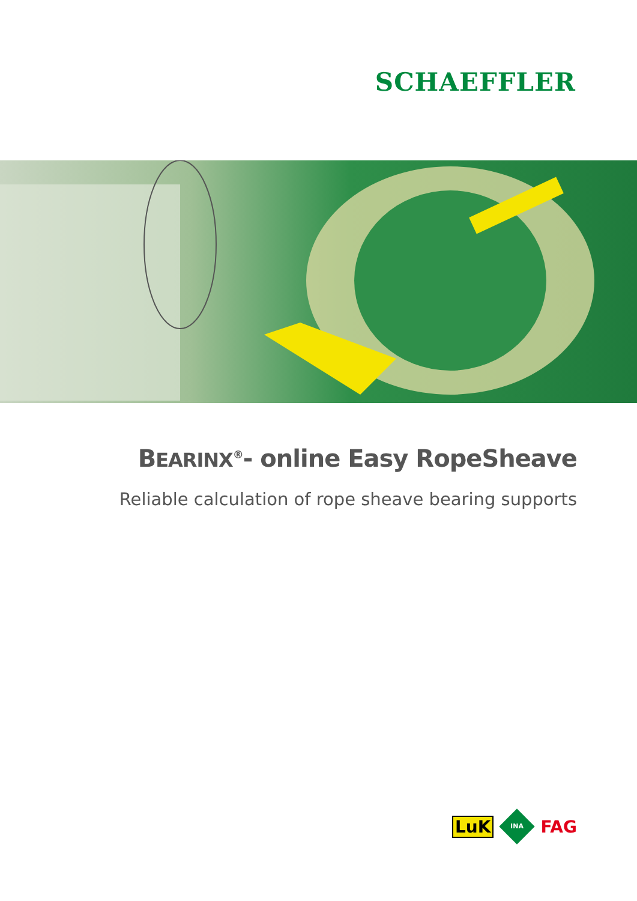SCHAEFFLER
BEARINX<sup>®</sup>- online Easy RopeSheave
Reliable calculation of rope sheave bearing supports
LuK INA FAG